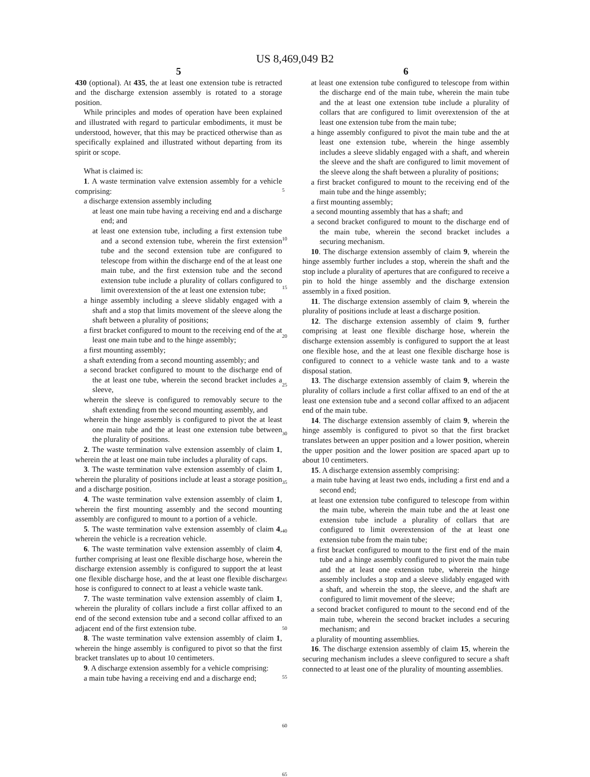US 8,469,049 B2
5
430 (optional). At 435, the at least one extension tube is retracted and the discharge extension assembly is rotated to a storage position.
While principles and modes of operation have been explained and illustrated with regard to particular embodiments, it must be understood, however, that this may be practiced otherwise than as specifically explained and illustrated without departing from its spirit or scope.
What is claimed is:
1. A waste termination valve extension assembly for a vehicle comprising:
a discharge extension assembly including
at least one main tube having a receiving end and a discharge end; and
at least one extension tube, including a first extension tube and a second extension tube, wherein the first extension tube and the second extension tube are configured to telescope from within the discharge end of the at least one main tube, and the first extension tube and the second extension tube include a plurality of collars configured to limit overextension of the at least one extension tube;
a hinge assembly including a sleeve slidably engaged with a shaft and a stop that limits movement of the sleeve along the shaft between a plurality of positions;
a first bracket configured to mount to the receiving end of the at least one main tube and to the hinge assembly;
a first mounting assembly;
a shaft extending from a second mounting assembly; and
a second bracket configured to mount to the discharge end of the at least one tube, wherein the second bracket includes a sleeve,
wherein the sleeve is configured to removably secure to the shaft extending from the second mounting assembly, and
wherein the hinge assembly is configured to pivot the at least one main tube and the at least one extension tube between the plurality of positions.
2. The waste termination valve extension assembly of claim 1, wherein the at least one main tube includes a plurality of caps.
3. The waste termination valve extension assembly of claim 1, wherein the plurality of positions include at least a storage position and a discharge position.
4. The waste termination valve extension assembly of claim 1, wherein the first mounting assembly and the second mounting assembly are configured to mount to a portion of a vehicle.
5. The waste termination valve extension assembly of claim 4, wherein the vehicle is a recreation vehicle.
6. The waste termination valve extension assembly of claim 4, further comprising at least one flexible discharge hose, wherein the discharge extension assembly is configured to support the at least one flexible discharge hose, and the at least one flexible discharge hose is configured to connect to at least a vehicle waste tank.
7. The waste termination valve extension assembly of claim 1, wherein the plurality of collars include a first collar affixed to an end of the second extension tube and a second collar affixed to an adjacent end of the first extension tube.
8. The waste termination valve extension assembly of claim 1, wherein the hinge assembly is configured to pivot so that the first bracket translates up to about 10 centimeters.
9. A discharge extension assembly for a vehicle comprising:
a main tube having a receiving end and a discharge end;
5
10
15
20
25
30
35
40
45
50
55
60
65
6
at least one extension tube configured to telescope from within the discharge end of the main tube, wherein the main tube and the at least one extension tube include a plurality of collars that are configured to limit overextension of the at least one extension tube from the main tube;
a hinge assembly configured to pivot the main tube and the at least one extension tube, wherein the hinge assembly includes a sleeve slidably engaged with a shaft, and wherein the sleeve and the shaft are configured to limit movement of the sleeve along the shaft between a plurality of positions;
a first bracket configured to mount to the receiving end of the main tube and the hinge assembly;
a first mounting assembly;
a second mounting assembly that has a shaft; and
a second bracket configured to mount to the discharge end of the main tube, wherein the second bracket includes a securing mechanism.
10. The discharge extension assembly of claim 9, wherein the hinge assembly further includes a stop, wherein the shaft and the stop include a plurality of apertures that are configured to receive a pin to hold the hinge assembly and the discharge extension assembly in a fixed position.
11. The discharge extension assembly of claim 9, wherein the plurality of positions include at least a discharge position.
12. The discharge extension assembly of claim 9, further comprising at least one flexible discharge hose, wherein the discharge extension assembly is configured to support the at least one flexible hose, and the at least one flexible discharge hose is configured to connect to a vehicle waste tank and to a waste disposal station.
13. The discharge extension assembly of claim 9, wherein the plurality of collars include a first collar affixed to an end of the at least one extension tube and a second collar affixed to an adjacent end of the main tube.
14. The discharge extension assembly of claim 9, wherein the hinge assembly is configured to pivot so that the first bracket translates between an upper position and a lower position, wherein the upper position and the lower position are spaced apart up to about 10 centimeters.
15. A discharge extension assembly comprising:
a main tube having at least two ends, including a first end and a second end;
at least one extension tube configured to telescope from within the main tube, wherein the main tube and the at least one extension tube include a plurality of collars that are configured to limit overextension of the at least one extension tube from the main tube;
a first bracket configured to mount to the first end of the main tube and a hinge assembly configured to pivot the main tube and the at least one extension tube, wherein the hinge assembly includes a stop and a sleeve slidably engaged with a shaft, and wherein the stop, the sleeve, and the shaft are configured to limit movement of the sleeve;
a second bracket configured to mount to the second end of the main tube, wherein the second bracket includes a securing mechanism; and
a plurality of mounting assemblies.
16. The discharge extension assembly of claim 15, wherein the securing mechanism includes a sleeve configured to secure a shaft connected to at least one of the plurality of mounting assemblies.